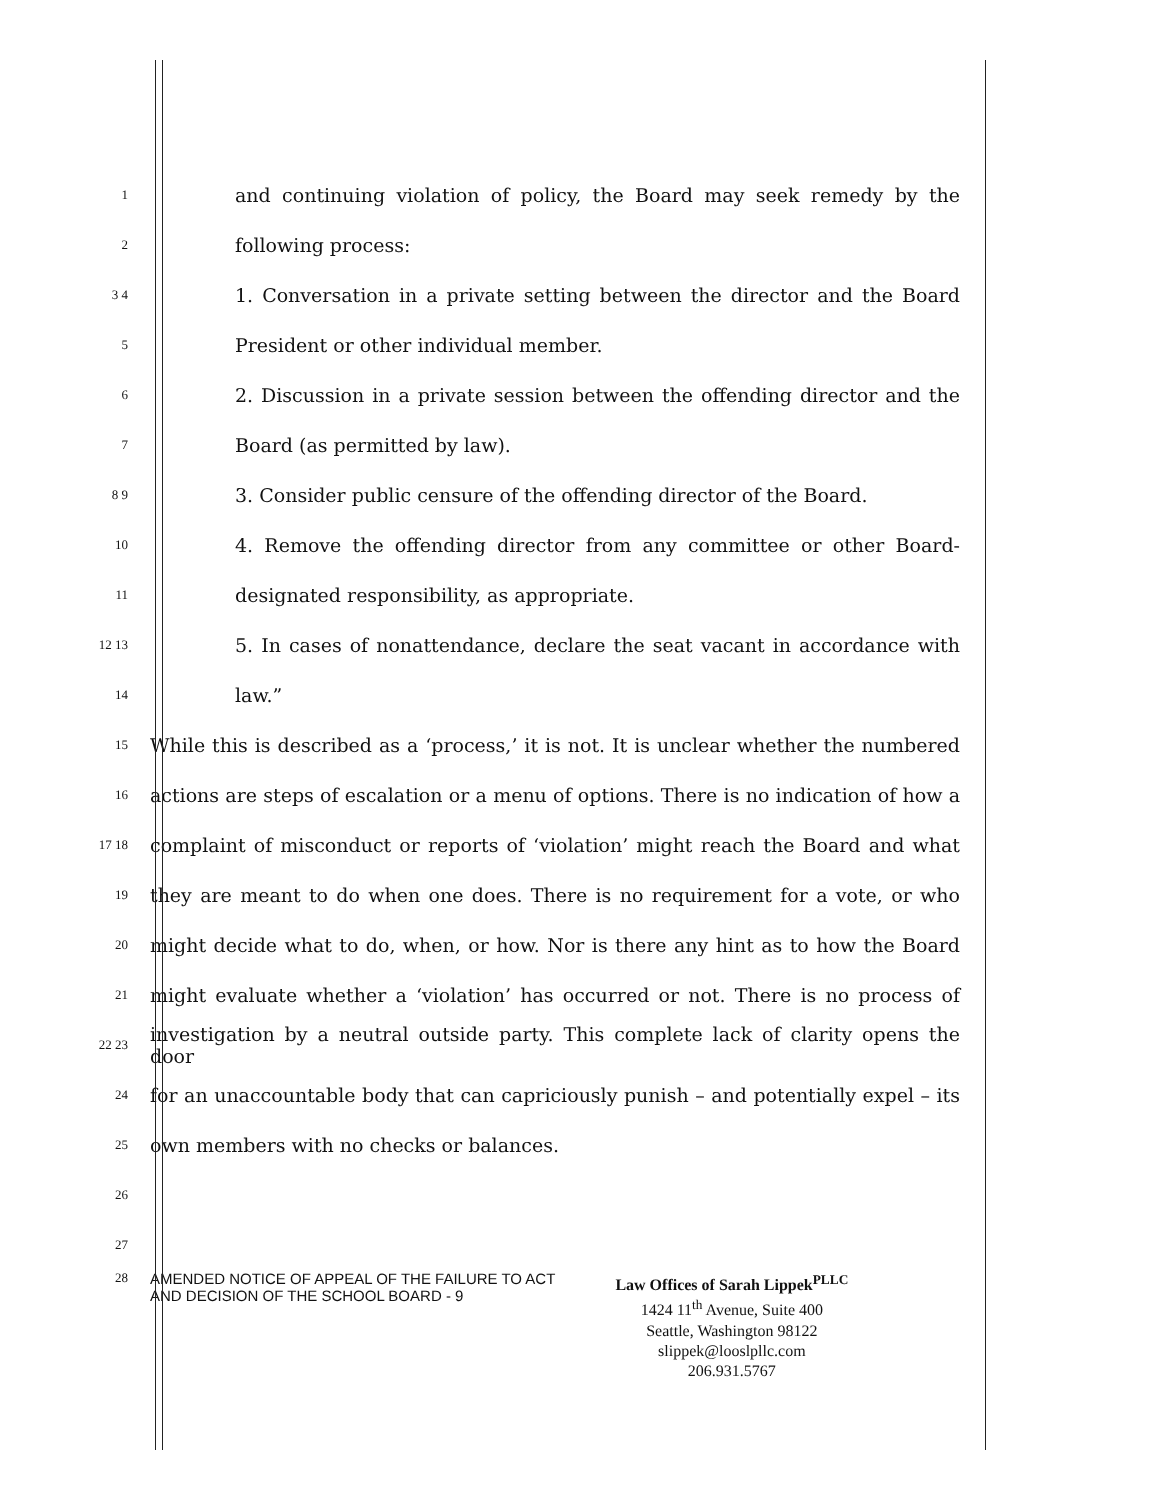1
and continuing violation of policy, the Board may seek remedy by the
2
following process:
3 4
1. Conversation in a private setting between the director and the Board
5
President or other individual member.
6
2. Discussion in a private session between the offending director and the
7
Board (as permitted by law).
8 9
3. Consider public censure of the offending director of the Board.
10
4. Remove the offending director from any committee or other Board-
11
designated responsibility, as appropriate.
12 13
5. In cases of nonattendance, declare the seat vacant in accordance with
14
law.”
15
While this is described as a ‘process,’ it is not. It is unclear whether the numbered
16
actions are steps of escalation or a menu of options. There is no indication of how a
17 18
complaint of misconduct or reports of ‘violation’ might reach the Board and what
19
they are meant to do when one does. There is no requirement for a vote, or who
20
might decide what to do, when, or how. Nor is there any hint as to how the Board
21
might evaluate whether a ‘violation’ has occurred or not. There is no process of
22 23
investigation by a neutral outside party. This complete lack of clarity opens the door
24
for an unaccountable body that can capriciously punish – and potentially expel – its
25
own members with no checks or balances.
26
27
28
AMENDED NOTICE OF APPEAL OF THE FAILURE TO ACT
AND DECISION OF THE SCHOOL BOARD - 9
Law Offices of Sarah Lippek<sup>PLLC</sup>
1424 11<sup>th</sup> Avenue, Suite 400
Seattle, Washington 98122
slippek@looslpllc.com
206.931.5767